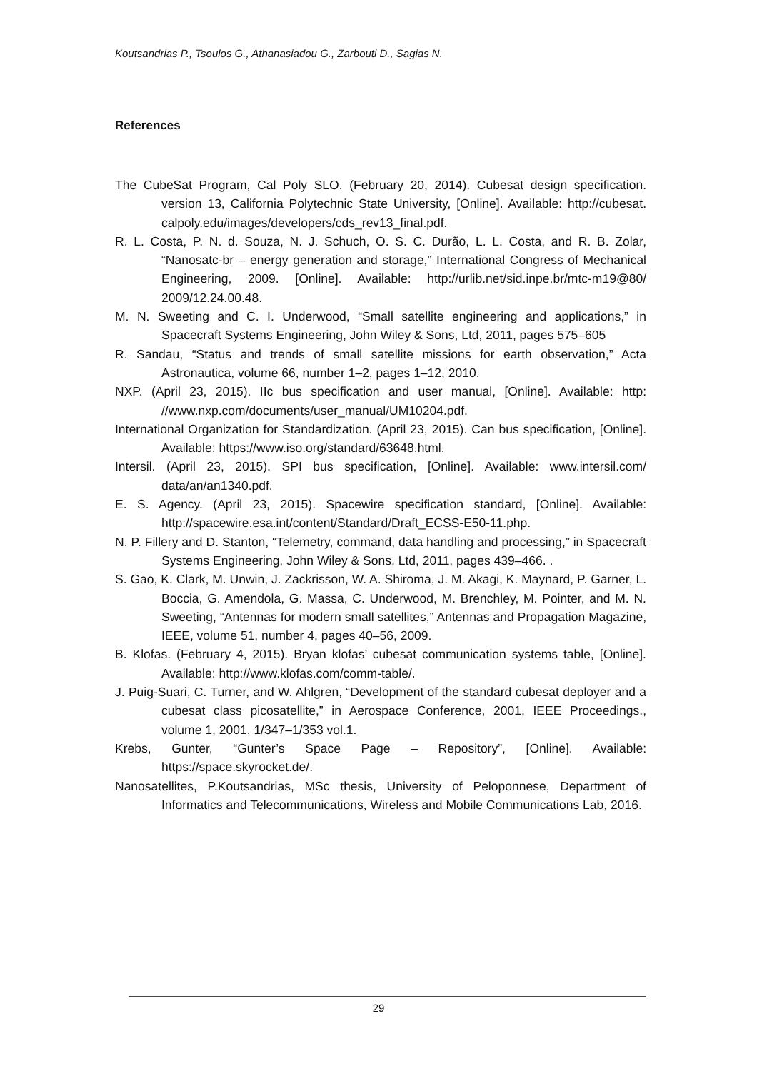Koutsandrias P., Tsoulos G., Athanasiadou G., Zarbouti D., Sagias N.
References
The CubeSat Program, Cal Poly SLO. (February 20, 2014). Cubesat design specification. version 13, California Polytechnic State University, [Online]. Available: http://cubesat. calpoly.edu/images/developers/cds_rev13_final.pdf.
R. L. Costa, P. N. d. Souza, N. J. Schuch, O. S. C. Durão, L. L. Costa, and R. B. Zolar, “Nanosatc-br – energy generation and storage,” International Congress of Mechanical Engineering, 2009. [Online]. Available: http://urlib.net/sid.inpe.br/mtc-m19@80/ 2009/12.24.00.48.
M. N. Sweeting and C. I. Underwood, “Small satellite engineering and applications,” in Spacecraft Systems Engineering, John Wiley & Sons, Ltd, 2011, pages 575–605
R. Sandau, “Status and trends of small satellite missions for earth observation,” Acta Astronautica, volume 66, number 1–2, pages 1–12, 2010.
NXP. (April 23, 2015). IIc bus specification and user manual, [Online]. Available: http: //www.nxp.com/documents/user_manual/UM10204.pdf.
International Organization for Standardization. (April 23, 2015). Can bus specification, [Online]. Available: https://www.iso.org/standard/63648.html.
Intersil. (April 23, 2015). SPI bus specification, [Online]. Available: www.intersil.com/ data/an/an1340.pdf.
E. S. Agency. (April 23, 2015). Spacewire specification standard, [Online]. Available: http://spacewire.esa.int/content/Standard/Draft_ECSS-E50-11.php.
N. P. Fillery and D. Stanton, “Telemetry, command, data handling and processing,” in Spacecraft Systems Engineering, John Wiley & Sons, Ltd, 2011, pages 439–466. .
S. Gao, K. Clark, M. Unwin, J. Zackrisson, W. A. Shiroma, J. M. Akagi, K. Maynard, P. Garner, L. Boccia, G. Amendola, G. Massa, C. Underwood, M. Brenchley, M. Pointer, and M. N. Sweeting, “Antennas for modern small satellites,” Antennas and Propagation Magazine, IEEE, volume 51, number 4, pages 40–56, 2009.
B. Klofas. (February 4, 2015). Bryan klofas’ cubesat communication systems table, [Online]. Available: http://www.klofas.com/comm-table/.
J. Puig-Suari, C. Turner, and W. Ahlgren, “Development of the standard cubesat deployer and a cubesat class picosatellite,” in Aerospace Conference, 2001, IEEE Proceedings., volume 1, 2001, 1/347–1/353 vol.1.
Krebs, Gunter, “Gunter’s Space Page – Repository”, [Online]. Available: https://space.skyrocket.de/.
Nanosatellites, P.Koutsandrias, MSc thesis, University of Peloponnese, Department of Informatics and Telecommunications, Wireless and Mobile Communications Lab, 2016.
29